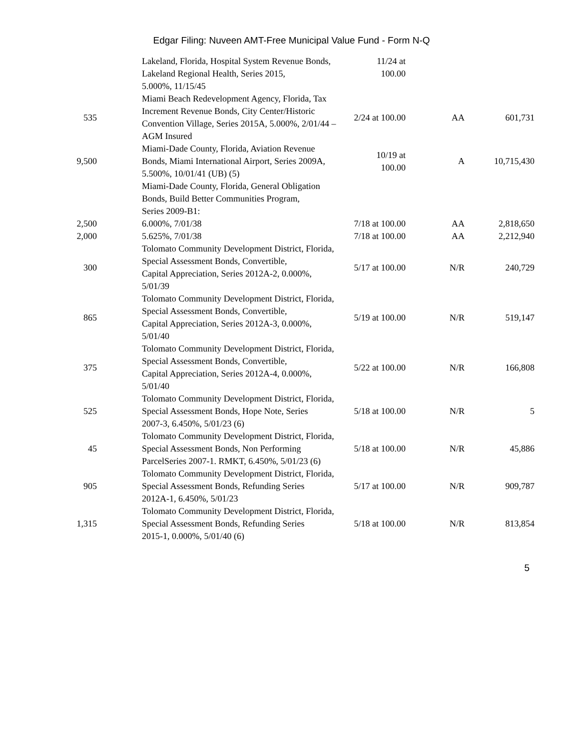Edgar Filing: Nuveen AMT-Free Municipal Value Fund - Form N-Q
| | Lakeland, Florida, Hospital System Revenue Bonds, Lakeland Regional Health, Series 2015, 5.000%, 11/15/45 | 11/24 at 100.00 | | |
| 535 | Miami Beach Redevelopment Agency, Florida, Tax Increment Revenue Bonds, City Center/Historic Convention Village, Series 2015A, 5.000%, 2/01/44 – AGM Insured | 2/24 at 100.00 | AA | 601,731 |
| 9,500 | Miami-Dade County, Florida, Aviation Revenue Bonds, Miami International Airport, Series 2009A, 5.500%, 10/01/41 (UB) (5) | 10/19 at 100.00 | A | 10,715,430 |
| | Miami-Dade County, Florida, General Obligation Bonds, Build Better Communities Program, Series 2009-B1: | | | |
| 2,500 | 6.000%, 7/01/38 | 7/18 at 100.00 | AA | 2,818,650 |
| 2,000 | 5.625%, 7/01/38 | 7/18 at 100.00 | AA | 2,212,940 |
| 300 | Tolomato Community Development District, Florida, Special Assessment Bonds, Convertible, Capital Appreciation, Series 2012A-2, 0.000%, 5/01/39 | 5/17 at 100.00 | N/R | 240,729 |
| 865 | Tolomato Community Development District, Florida, Special Assessment Bonds, Convertible, Capital Appreciation, Series 2012A-3, 0.000%, 5/01/40 | 5/19 at 100.00 | N/R | 519,147 |
| 375 | Tolomato Community Development District, Florida, Special Assessment Bonds, Convertible, Capital Appreciation, Series 2012A-4, 0.000%, 5/01/40 | 5/22 at 100.00 | N/R | 166,808 |
| 525 | Tolomato Community Development District, Florida, Special Assessment Bonds, Hope Note, Series 2007-3, 6.450%, 5/01/23 (6) | 5/18 at 100.00 | N/R | 5 |
| 45 | Tolomato Community Development District, Florida, Special Assessment Bonds, Non Performing ParcelSeries 2007-1. RMKT, 6.450%, 5/01/23 (6) | 5/18 at 100.00 | N/R | 45,886 |
| 905 | Tolomato Community Development District, Florida, Special Assessment Bonds, Refunding Series 2012A-1, 6.450%, 5/01/23 | 5/17 at 100.00 | N/R | 909,787 |
| 1,315 | Tolomato Community Development District, Florida, Special Assessment Bonds, Refunding Series 2015-1, 0.000%, 5/01/40 (6) | 5/18 at 100.00 | N/R | 813,854 |
5